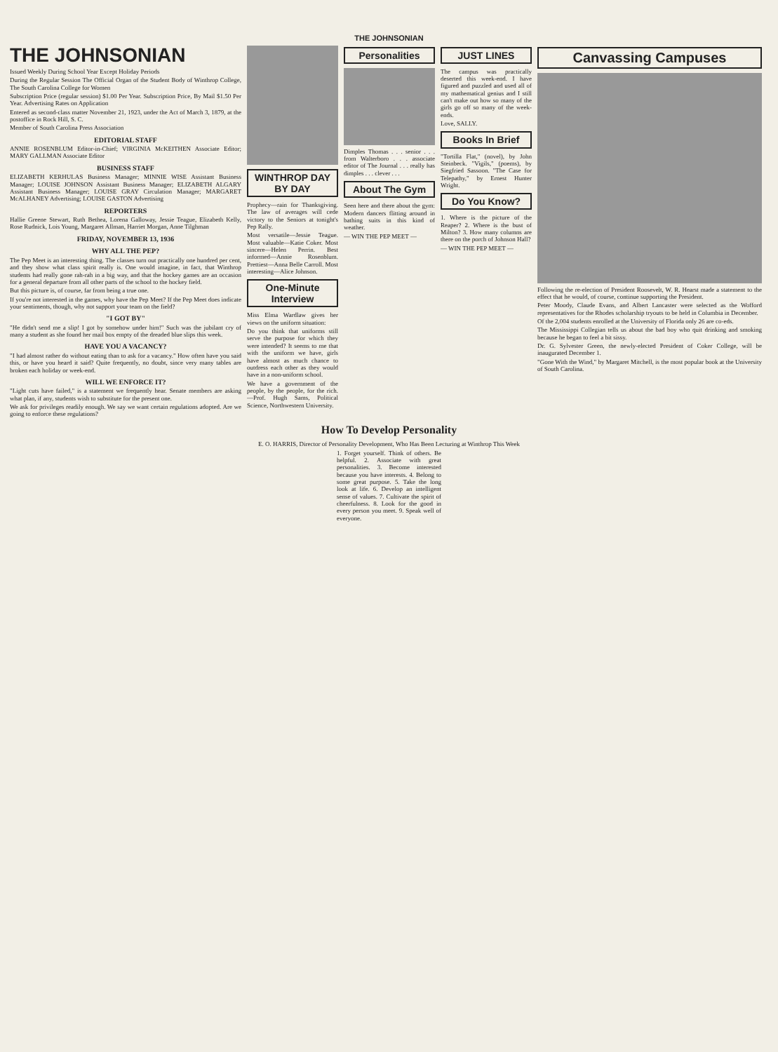THE JOHNSONIAN
THE JOHNSONIAN
Issued Weekly During School Year Except Holiday Periods
During the Regular Session The Official Organ of the Student Body of Winthrop College, The South Carolina College for Women
Subscription Price (regular session) $1.00 Per Year. Subscription Price, By Mail $1.50 Per Year. Advertising Rates on Application
Entered as second-class matter November 21, 1923, under the Act of March 3, 1879, at the postoffice in Rock Hill, S. C.
Member of South Carolina Press Association
EDITORIAL STAFF
ANNIE ROSENBLUM Editor-in-Chief; VIRGINIA McKEITHEN Associate Editor; MARY GALLMAN Associate Editor
BUSINESS STAFF
ELIZABETH KERHULAS Business Manager; MINNIE WISE Assistant Business Manager; LOUISE JOHNSON Assistant Business Manager; ELIZABETH ALGARY Assistant Business Manager; LOUISE GRAY Circulation Manager; MARGARET McALHANEY Advertising; LOUISE GASTON Advertising
REPORTERS
Hallie Greene Stewart, Ruth Bethea, Lorena Galloway, Jessie Teague, Elizabeth Kelly, Rose Rudnick, Lois Young, Margaret Allman, Harriet Morgan, Anne Tilghman
FRIDAY, NOVEMBER 13, 1936
WHY ALL THE PEP?
The Pep Meet is an interesting thing. The classes turn out practically one hundred per cent, and they show what class spirit really is. One would imagine, in fact, that Winthrop students had really gone rah-rah in a big way, and that the hockey games are an occasion for a general departure from all other parts of the school to the hockey field.
But this picture is, of course, far from being a true one.
If you're not interested in the games, why have the Pep Meet? If the Pep Meet does indicate your sentiments, though, why not support your team on the field?
"I GOT BY"
"He didn't send me a slip! I got by somehow under him!" Such was the jubilant cry of many a student as she found her mail box empty of the dreaded blue slips this week.
HAVE YOU A VACANCY?
"I had almost rather do without eating than to ask for a vacancy." How often have you said this, or have you heard it said? Quite frequently, no doubt, since very many tables are broken each holiday or week-end.
WILL WE ENFORCE IT?
"Light cuts have failed," is a statement we frequently hear. Senate members are asking what plan, if any, students wish to substitute for the present one.
We ask for privileges readily enough. We say we want certain regulations adopted. Are we going to enforce these regulations?
WINTHROP DAY BY DAY
Prophecy—rain for Thanksgiving. The law of averages will cede victory to the Seniors at tonight's Pep Rally.
Most versatile—Jessie Teague. Most valuable—Katie Coker. Most sincere—Helen Perrin. Best informed—Annie Rosenblum. Prettiest—Anna Belle Carroll. Most interesting—Alice Johnson.
One-Minute Interview
Miss Elma Wardlaw gives her views on the uniform situation:
Do you think that uniforms still serve the purpose for which they were intended? It seems to me that with the uniform we have, girls have almost as much chance to outdress each other as they would have in a non-uniform school.
We have a government of the people, by the people, for the rich. —Prof. Hugh Sams, Political Science, Northwestern University.
Personalities
Dimples Thomas . . . senior . . . from Walterboro . . . associate editor of The Journal . . . really has dimples . . . clever . . .
About The Gym
Seen here and there about the gym: Modern dancers flitting around in bathing suits in this kind of weather.
— WIN THE PEP MEET —
JUST LINES
The campus was practically deserted this week-end. I have figured and puzzled and used all of my mathematical genius and I still can't make out how so many of the girls go off so many of the week-ends.
Love, SALLY.
Books In Brief
"Tortilla Flat," (novel), by John Steinbeck. "Vigils," (poems), by Siegfried Sassoon. "The Case for Telepathy," by Ernest Hunter Wright.
Do You Know?
1. Where is the picture of the Reaper? 2. Where is the bust of Milton? 3. How many columns are there on the porch of Johnson Hall?
— WIN THE PEP MEET —
Canvassing Campuses
Following the re-election of President Roosevelt, W. R. Hearst made a statement to the effect that he would, of course, continue supporting the President.
Peter Moody, Claude Evans, and Albert Lancaster were selected as the Wofford representatives for the Rhodes scholarship tryouts to be held in Columbia in December.
Of the 2,004 students enrolled at the University of Florida only 26 are co-eds.
The Mississippi Collegian tells us about the bad boy who quit drinking and smoking because he began to feel a bit sissy.
Dr. G. Sylvester Green, the newly-elected President of Coker College, will be inaugurated December 1.
"Gone With the Wind," by Margaret Mitchell, is the most popular book at the University of South Carolina.
How To Develop Personality
E. O. HARRIS, Director of Personality Development, Who Has Been Lecturing at Winthrop This Week
1. Forget yourself. Think of others. Be helpful. 2. Associate with great personalities. 3. Become interested because you have interests. 4. Belong to some great purpose. 5. Take the long look at life. 6. Develop an intelligent sense of values. 7. Cultivate the spirit of cheerfulness. 8. Look for the good in every person you meet. 9. Speak well of everyone.